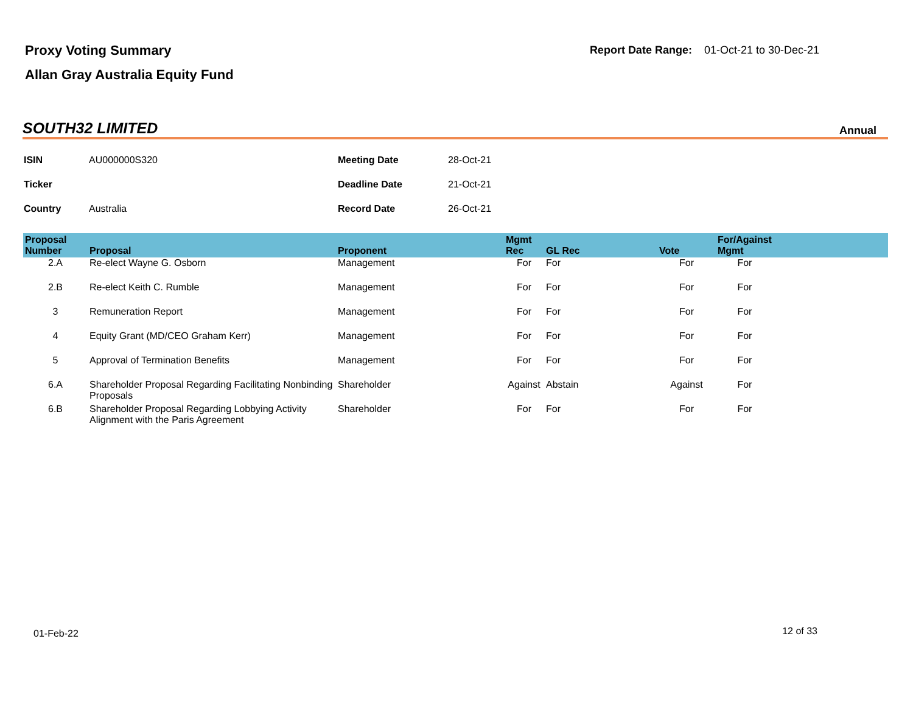Proxy Voting Summary
Allan Gray Australia Equity Fund
Report Date Range: 01-Oct-21 to 30-Dec-21
SOUTH32 LIMITED
Annual
| ISIN | AU000000S320 | Meeting Date | 28-Oct-21 |
| Ticker | | Deadline Date | 21-Oct-21 |
| Country | Australia | Record Date | 26-Oct-21 |
| Proposal Number | Proposal | Proponent | Mgmt Rec | GL Rec | Vote | For/Against Mgmt | |
| --- | --- | --- | --- | --- | --- | --- | --- |
| 2.A | Re-elect Wayne G. Osborn | Management | For | For | For | For | |
| 2.B | Re-elect Keith C. Rumble | Management | For | For | For | For | |
| 3 | Remuneration Report | Management | For | For | For | For | |
| 4 | Equity Grant (MD/CEO Graham Kerr) | Management | For | For | For | For | |
| 5 | Approval of Termination Benefits | Management | For | For | For | For | |
| 6.A | Shareholder Proposal Regarding Facilitating Nonbinding Proposals | Shareholder | Against | Abstain | Against | For | |
| 6.B | Shareholder Proposal Regarding Lobbying Activity Alignment with the Paris Agreement | Shareholder | For | For | For | For | |
01-Feb-22 12 of 33